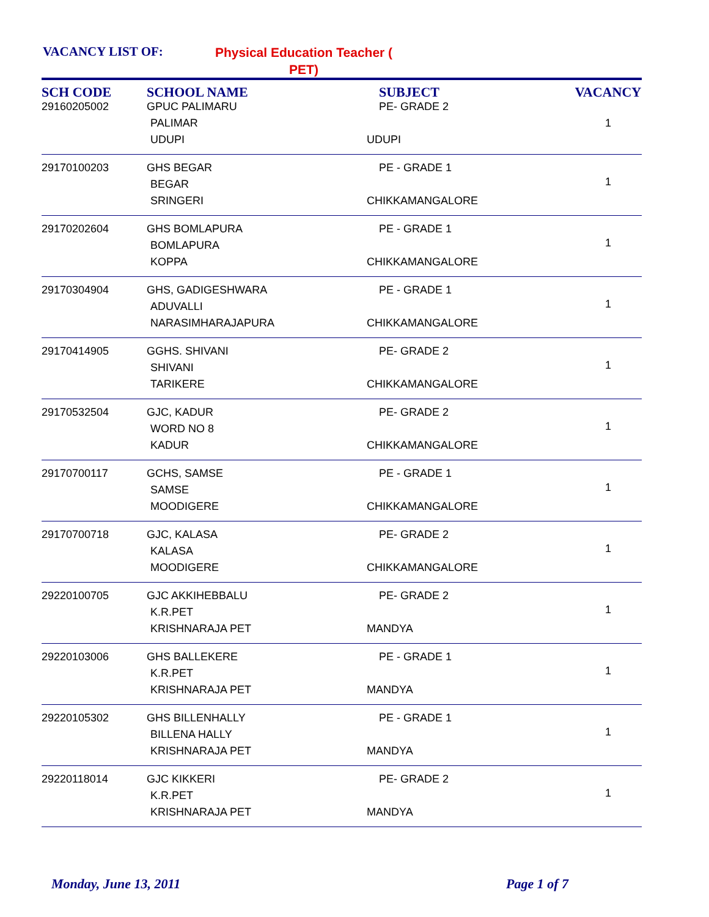VACANCY LIST OF: Physical Education Teacher ( PET)
| SCH CODE | SCHOOL NAME | SUBJECT | VACANCY |
| --- | --- | --- | --- |
| 29160205002 | GPUC PALIMARU PALIMAR UDUPI | PE- GRADE 2 UDUPI | 1 |
| 29170100203 | GHS BEGAR BEGAR SRINGERI | PE - GRADE 1 CHIKKAMANGALORE | 1 |
| 29170202604 | GHS BOMLAPURA BOMLAPURA KOPPA | PE - GRADE 1 CHIKKAMANGALORE | 1 |
| 29170304904 | GHS, GADIGESHWARA ADUVALLI NARASIMHARAJAPURA | PE - GRADE 1 CHIKKAMANGALORE | 1 |
| 29170414905 | GGHS. SHIVANI SHIVANI TARIKERE | PE- GRADE 2 CHIKKAMANGALORE | 1 |
| 29170532504 | GJC, KADUR WORD NO 8 KADUR | PE- GRADE 2 CHIKKAMANGALORE | 1 |
| 29170700117 | GCHS, SAMSE SAMSE MOODIGERE | PE - GRADE 1 CHIKKAMANGALORE | 1 |
| 29170700718 | GJC, KALASA KALASA MOODIGERE | PE- GRADE 2 CHIKKAMANGALORE | 1 |
| 29220100705 | GJC AKKIHEBBALU K.R.PET KRISHNARAJA PET | PE- GRADE 2 MANDYA | 1 |
| 29220103006 | GHS BALLEKERE K.R.PET KRISHNARAJA PET | PE - GRADE 1 MANDYA | 1 |
| 29220105302 | GHS BILLENHALLY BILLENA HALLY KRISHNARAJA PET | PE - GRADE 1 MANDYA | 1 |
| 29220118014 | GJC KIKKERI K.R.PET KRISHNARAJA PET | PE- GRADE 2 MANDYA | 1 |
Monday, June 13, 2011 Page 1 of 7